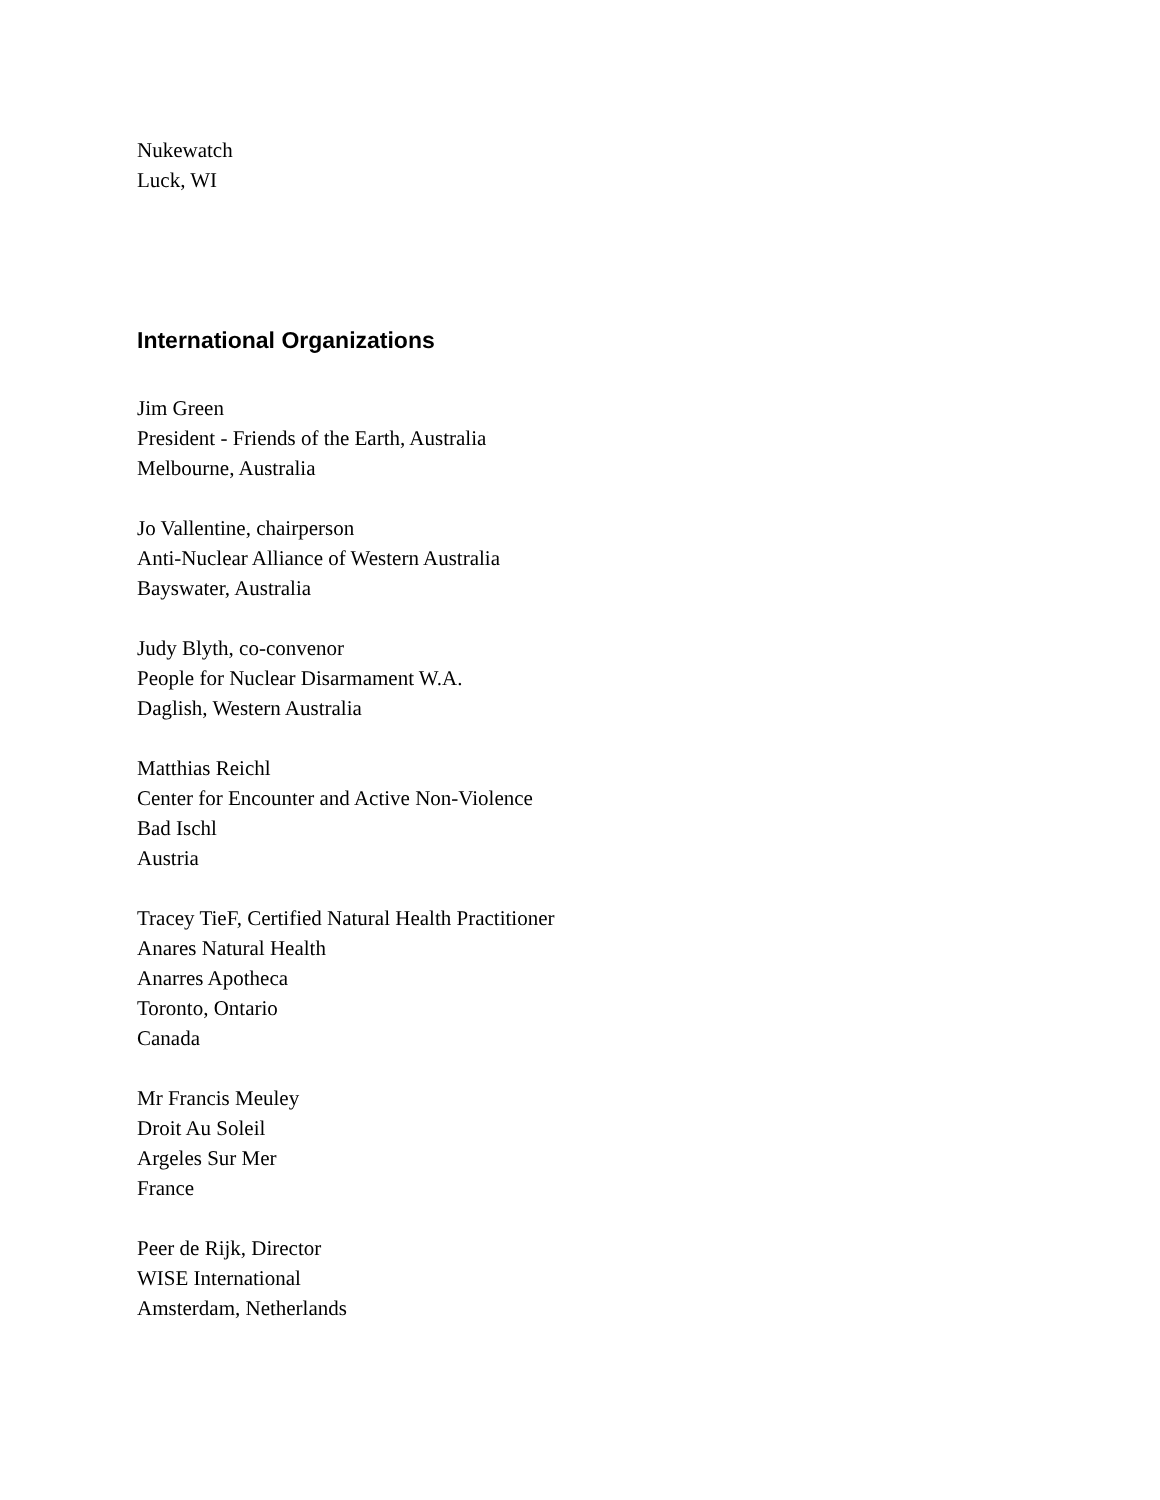Nukewatch
Luck, WI
International Organizations
Jim Green
President - Friends of the Earth, Australia
Melbourne, Australia
Jo Vallentine, chairperson
Anti-Nuclear Alliance of Western Australia
Bayswater, Australia
Judy Blyth, co-convenor
People for Nuclear Disarmament W.A.
Daglish, Western Australia
Matthias Reichl
Center for Encounter and Active Non-Violence
Bad Ischl
Austria
Tracey TieF, Certified Natural Health Practitioner
Anares Natural Health
Anarres Apotheca
Toronto, Ontario
Canada
Mr Francis Meuley
Droit Au Soleil
Argeles Sur Mer
France
Peer de Rijk, Director
WISE International
Amsterdam, Netherlands